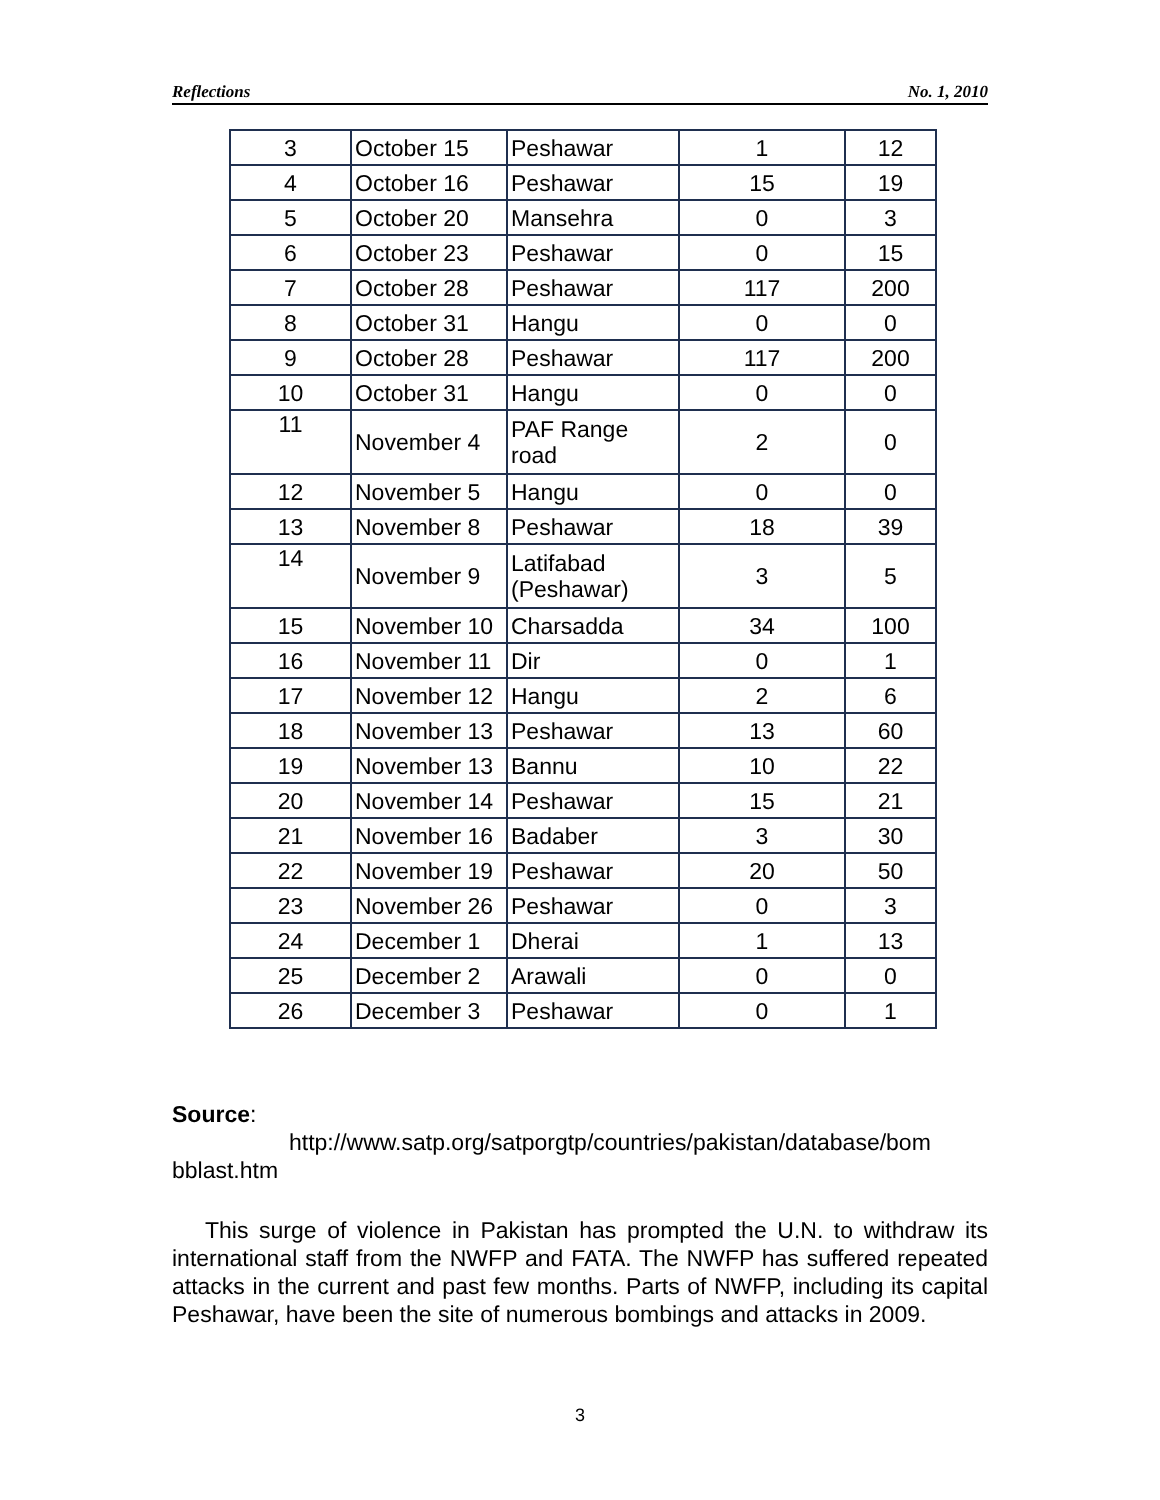Reflections No. 1, 2010
| 3 | October 15 | Peshawar | 1 | 12 |
| 4 | October 16 | Peshawar | 15 | 19 |
| 5 | October 20 | Mansehra | 0 | 3 |
| 6 | October 23 | Peshawar | 0 | 15 |
| 7 | October 28 | Peshawar | 117 | 200 |
| 8 | October 31 | Hangu | 0 | 0 |
| 9 | October 28 | Peshawar | 117 | 200 |
| 10 | October 31 | Hangu | 0 | 0 |
| 11 | November 4 | PAF Range road | 2 | 0 |
| 12 | November 5 | Hangu | 0 | 0 |
| 13 | November 8 | Peshawar | 18 | 39 |
| 14 | November 9 | Latifabad (Peshawar) | 3 | 5 |
| 15 | November 10 | Charsadda | 34 | 100 |
| 16 | November 11 | Dir | 0 | 1 |
| 17 | November 12 | Hangu | 2 | 6 |
| 18 | November 13 | Peshawar | 13 | 60 |
| 19 | November 13 | Bannu | 10 | 22 |
| 20 | November 14 | Peshawar | 15 | 21 |
| 21 | November 16 | Badaber | 3 | 30 |
| 22 | November 19 | Peshawar | 20 | 50 |
| 23 | November 26 | Peshawar | 0 | 3 |
| 24 | December 1 | Dherai | 1 | 13 |
| 25 | December 2 | Arawali | 0 | 0 |
| 26 | December 3 | Peshawar | 0 | 1 |
Source:
http://www.satp.org/satporgtp/countries/pakistan/database/bom bblast.htm
This surge of violence in Pakistan has prompted the U.N. to withdraw its international staff from the NWFP and FATA. The NWFP has suffered repeated attacks in the current and past few months. Parts of NWFP, including its capital Peshawar, have been the site of numerous bombings and attacks in 2009.
3